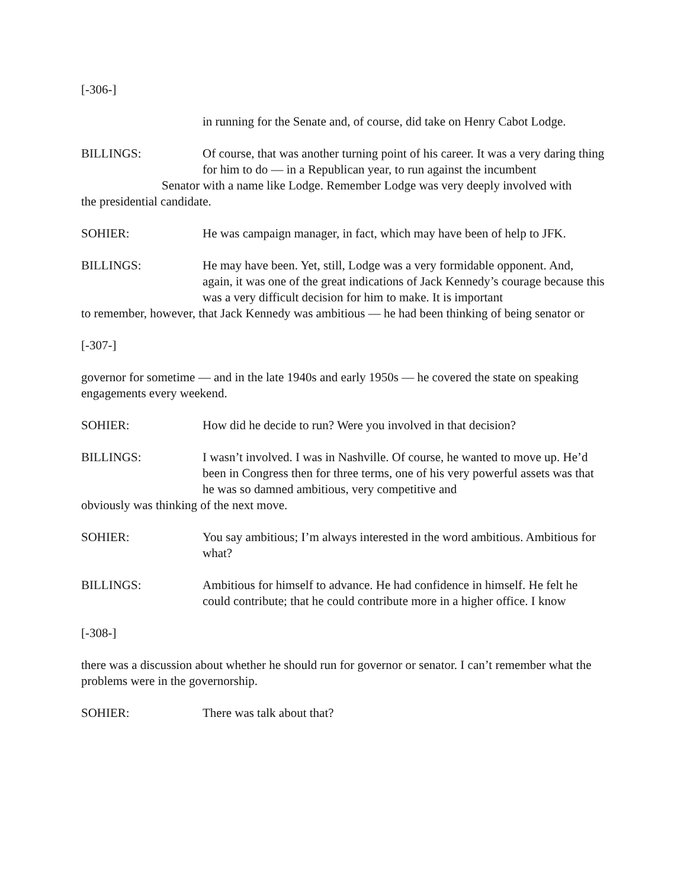[-306-]
in running for the Senate and, of course, did take on Henry Cabot Lodge.
BILLINGS: Of course, that was another turning point of his career. It was a very daring thing for him to do — in a Republican year, to run against the incumbent
Senator with a name like Lodge. Remember Lodge was very deeply involved with
the presidential candidate.
SOHIER: He was campaign manager, in fact, which may have been of help to JFK.
BILLINGS: He may have been. Yet, still, Lodge was a very formidable opponent. And, again, it was one of the great indications of Jack Kennedy’s courage because this was a very difficult decision for him to make. It is important
to remember, however, that Jack Kennedy was ambitious — he had been thinking of being senator or
[-307-]
governor for sometime — and in the late 1940s and early 1950s — he covered the state on speaking engagements every weekend.
SOHIER: How did he decide to run? Were you involved in that decision?
BILLINGS: I wasn’t involved. I was in Nashville. Of course, he wanted to move up. He’d been in Congress then for three terms, one of his very powerful assets was that he was so damned ambitious, very competitive and
obviously was thinking of the next move.
SOHIER: You say ambitious; I’m always interested in the word ambitious. Ambitious for what?
BILLINGS: Ambitious for himself to advance. He had confidence in himself. He felt he could contribute; that he could contribute more in a higher office. I know
[-308-]
there was a discussion about whether he should run for governor or senator. I can’t remember what the problems were in the governorship.
SOHIER: There was talk about that?